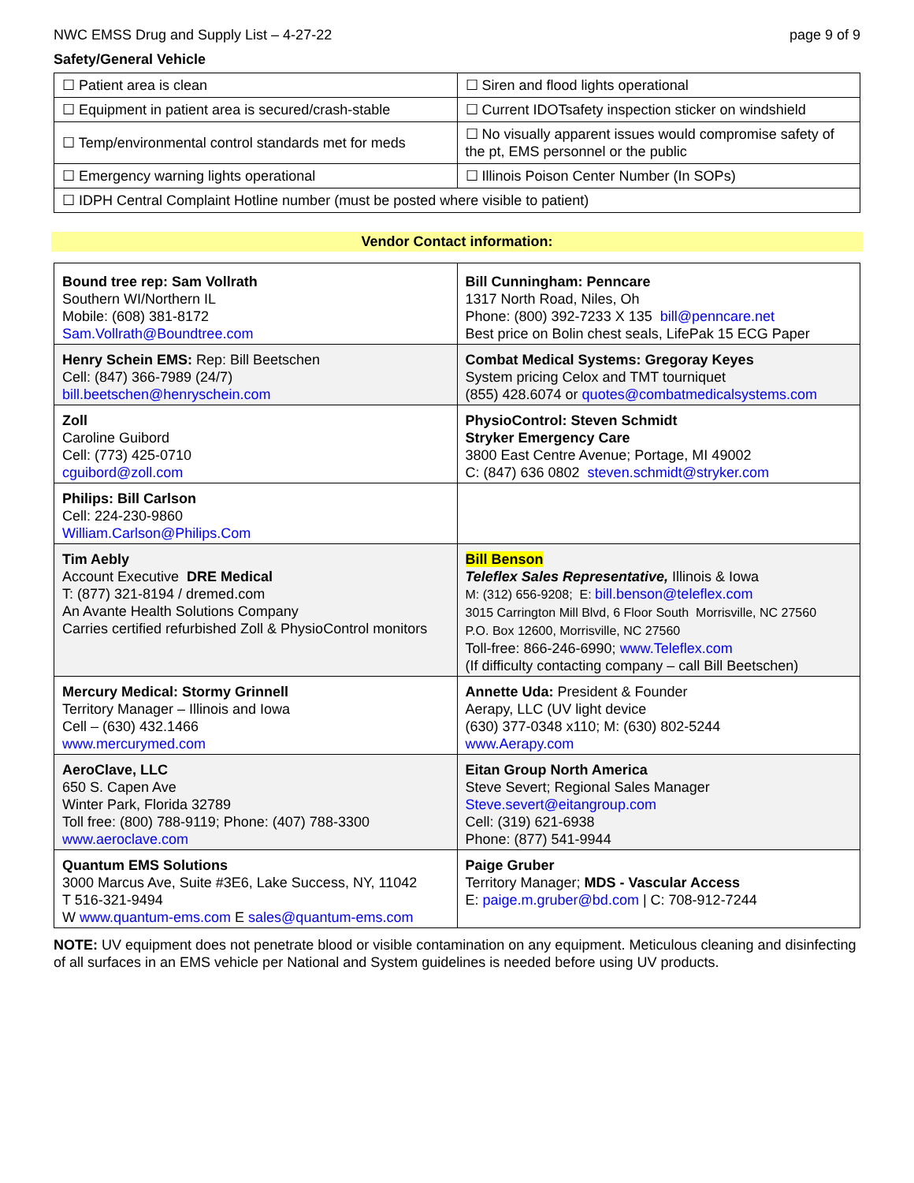NWC EMSS Drug and Supply List – 4-27-22 page 9 of 9
Safety/General Vehicle
| ☐ Patient area is clean | ☐ Siren and flood lights operational |
| ☐ Equipment in patient area is secured/crash-stable | ☐ Current IDOTsafety inspection sticker on windshield |
| ☐ Temp/environmental control standards met for meds | ☐ No visually apparent issues would compromise safety of the pt, EMS personnel or the public |
| ☐ Emergency warning lights operational | ☐ Illinois Poison Center Number (In SOPs) |
| ☐ IDPH Central Complaint Hotline number (must be posted where visible to patient) | |
Vendor Contact information:
| Bound tree rep: Sam Vollrath Southern WI/Northern IL Mobile: (608) 381-8172 Sam.Vollrath@Boundtree.com | Bill Cunningham: Penncare 1317 North Road, Niles, Oh Phone: (800) 392-7233 X 135 bill@penncare.net Best price on Bolin chest seals, LifePak 15 ECG Paper |
| Henry Schein EMS: Rep: Bill Beetschen Cell: (847) 366-7989 (24/7) bill.beetschen@henryschein.com | Combat Medical Systems: Gregoray Keyes System pricing Celox and TMT tourniquet (855) 428.6074 or quotes@combatmedicalsystems.com |
| Zoll Caroline Guibord Cell: (773) 425-0710 cguibord@zoll.com | PhysioControl: Steven Schmidt Stryker Emergency Care 3800 East Centre Avenue; Portage, MI 49002 C: (847) 636 0802 steven.schmidt@stryker.com |
| Philips: Bill Carlson Cell: 224-230-9860 William.Carlson@Philips.Com | |
| Tim Aebly Account Executive DRE Medical T: (877) 321-8194 / dremed.com An Avante Health Solutions Company Carries certified refurbished Zoll & PhysioControl monitors | Bill Benson Teleflex Sales Representative, Illinois & Iowa M: (312) 656-9208; E: bill.benson@teleflex.com 3015 Carrington Mill Blvd, 6 Floor South Morrisville, NC 27560 P.O. Box 12600, Morrisville, NC 27560 Toll-free: 866-246-6990; www.Teleflex.com (If difficulty contacting company – call Bill Beetschen) |
| Mercury Medical: Stormy Grinnell Territory Manager – Illinois and Iowa Cell – (630) 432.1466 www.mercurymed.com | Annette Uda: President & Founder Aerapy, LLC (UV light device (630) 377-0348 x110; M: (630) 802-5244 www.Aerapy.com |
| AeroClave, LLC 650 S. Capen Ave Winter Park, Florida 32789 Toll free: (800) 788-9119; Phone: (407) 788-3300 www.aeroclave.com | Eitan Group North America Steve Severt; Regional Sales Manager Steve.severt@eitangroup.com Cell: (319) 621-6938 Phone: (877) 541-9944 |
| Quantum EMS Solutions 3000 Marcus Ave, Suite #3E6, Lake Success, NY, 11042 T 516-321-9494 W www.quantum-ems.com E sales@quantum-ems.com | Paige Gruber Territory Manager; MDS - Vascular Access E: paige.m.gruber@bd.com / C: 708-912-7244 |
NOTE: UV equipment does not penetrate blood or visible contamination on any equipment. Meticulous cleaning and disinfecting of all surfaces in an EMS vehicle per National and System guidelines is needed before using UV products.